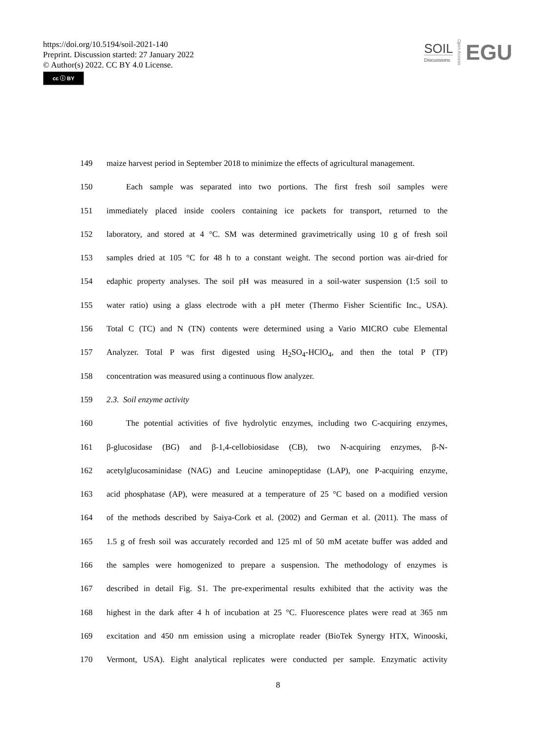https://doi.org/10.5194/soil-2021-140
Preprint. Discussion started: 27 January 2022
© Author(s) 2022. CC BY 4.0 License.
cc ⓘ BY
SOIL
Discussions
Open Access
EGU
149 maize harvest period in September 2018 to minimize the effects of agricultural management.
150 Each sample was separated into two portions. The first fresh soil samples were
151 immediately placed inside coolers containing ice packets for transport, returned to the
152 laboratory, and stored at 4 °C. SM was determined gravimetrically using 10 g of fresh soil
153 samples dried at 105 °C for 48 h to a constant weight. The second portion was air-dried for
154 edaphic property analyses. The soil pH was measured in a soil-water suspension (1:5 soil to
155 water ratio) using a glass electrode with a pH meter (Thermo Fisher Scientific Inc., USA).
156 Total C (TC) and N (TN) contents were determined using a Vario MICRO cube Elemental
157 Analyzer. Total P was first digested using H<sub>2</sub>SO<sub>4</sub>-HClO<sub>4</sub>, and then the total P (TP)
158 concentration was measured using a continuous flow analyzer.
159 2.3. Soil enzyme activity
160 The potential activities of five hydrolytic enzymes, including two C-acquiring enzymes,
161 β-glucosidase (BG) and β-1,4-cellobiosidase (CB), two N-acquiring enzymes, β-N-
162 acetylglucosaminidase (NAG) and Leucine aminopeptidase (LAP), one P-acquiring enzyme,
163 acid phosphatase (AP), were measured at a temperature of 25 °C based on a modified version
164 of the methods described by Saiya-Cork et al. (2002) and German et al. (2011). The mass of
165 1.5 g of fresh soil was accurately recorded and 125 ml of 50 mM acetate buffer was added and
166 the samples were homogenized to prepare a suspension. The methodology of enzymes is
167 described in detail Fig. S1. The pre-experimental results exhibited that the activity was the
168 highest in the dark after 4 h of incubation at 25 °C. Fluorescence plates were read at 365 nm
169 excitation and 450 nm emission using a microplate reader (BioTek Synergy HTX, Winooski,
170 Vermont, USA). Eight analytical replicates were conducted per sample. Enzymatic activity
8